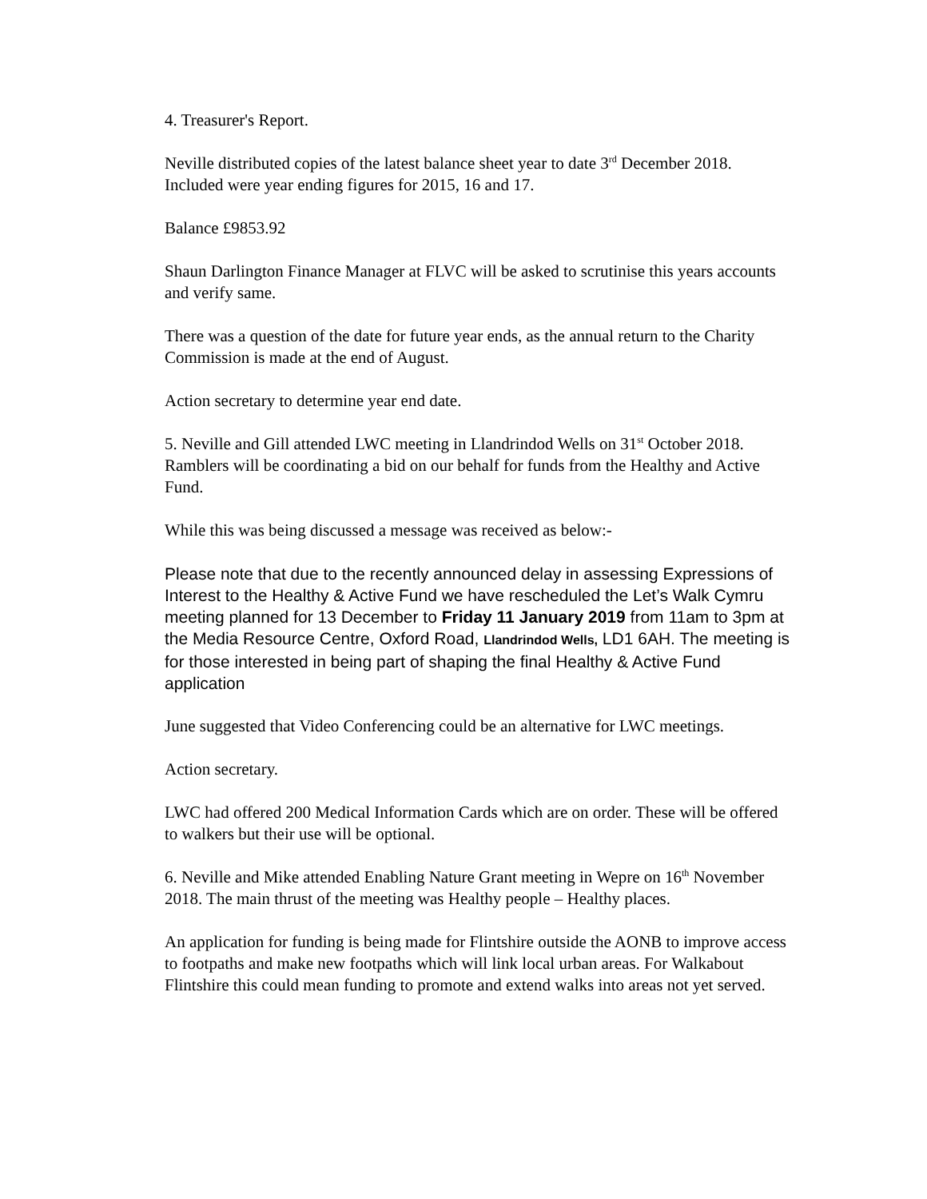4. Treasurer's Report.
Neville distributed copies of the latest balance sheet year to date 3<sup>rd</sup> December 2018. Included were year ending figures for 2015, 16 and 17.
Balance £9853.92
Shaun Darlington Finance Manager at FLVC will be asked to scrutinise this years accounts and verify same.
There was a question of the date for future year ends, as the annual return to the Charity Commission is made at the end of August.
Action secretary to determine year end date.
5. Neville and Gill attended LWC meeting in Llandrindod Wells on 31<sup>st</sup> October 2018. Ramblers will be coordinating a bid on our behalf for funds from the Healthy and Active Fund.
While this was being discussed a message was received as below:-
Please note that due to the recently announced delay in assessing Expressions of Interest to the Healthy & Active Fund we have rescheduled the Let’s Walk Cymru meeting planned for 13 December to Friday 11 January 2019 from 11am to 3pm at the Media Resource Centre, Oxford Road, Llandrindod Wells, LD1 6AH. The meeting is for those interested in being part of shaping the final Healthy & Active Fund application
June suggested that Video Conferencing could be an alternative for LWC meetings.
Action secretary.
LWC had offered 200 Medical Information Cards which are on order. These will be offered to walkers but their use will be optional.
6. Neville and Mike attended Enabling Nature Grant meeting in Wepre on 16<sup>th</sup> November 2018. The main thrust of the meeting was Healthy people – Healthy places.
An application for funding is being made for Flintshire outside the AONB to improve access to footpaths and make new footpaths which will link local urban areas. For Walkabout Flintshire this could mean funding to promote and extend walks into areas not yet served.